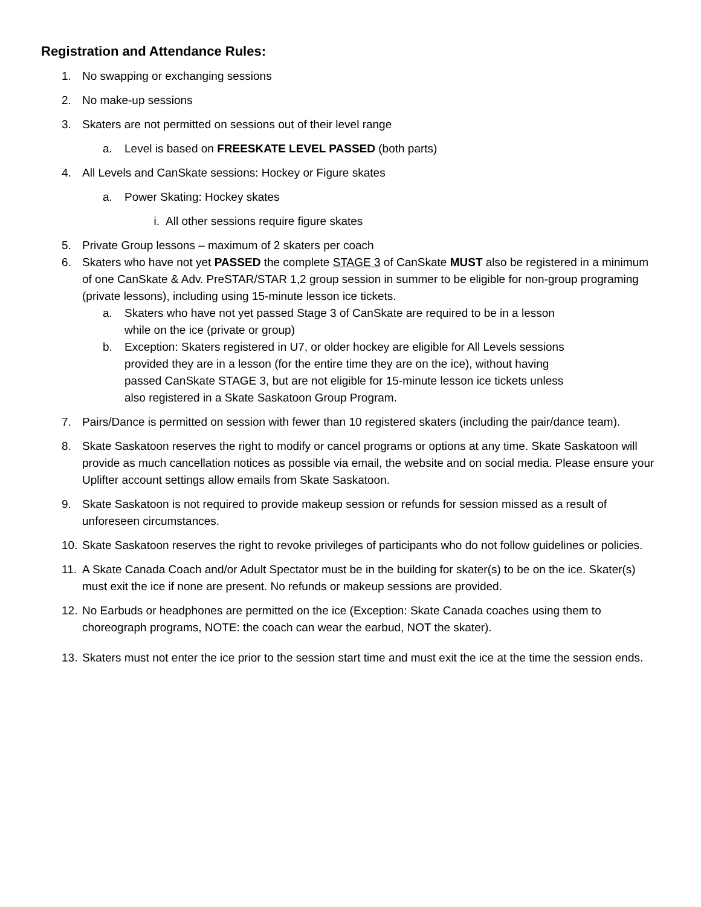Registration and Attendance Rules:
1. No swapping or exchanging sessions
2. No make-up sessions
3. Skaters are not permitted on sessions out of their level range
a. Level is based on FREESKATE LEVEL PASSED (both parts)
4. All Levels and CanSkate sessions: Hockey or Figure skates
a. Power Skating: Hockey skates
i. All other sessions require figure skates
5. Private Group lessons – maximum of 2 skaters per coach
6. Skaters who have not yet PASSED the complete STAGE 3 of CanSkate MUST also be registered in a minimum of one CanSkate & Adv. PreSTAR/STAR 1,2 group session in summer to be eligible for non-group programing (private lessons), including using 15-minute lesson ice tickets.
a. Skaters who have not yet passed Stage 3 of CanSkate are required to be in a lesson while on the ice (private or group)
b. Exception: Skaters registered in U7, or older hockey are eligible for All Levels sessions provided they are in a lesson (for the entire time they are on the ice), without having passed CanSkate STAGE 3, but are not eligible for 15-minute lesson ice tickets unless also registered in a Skate Saskatoon Group Program.
7. Pairs/Dance is permitted on session with fewer than 10 registered skaters (including the pair/dance team).
8. Skate Saskatoon reserves the right to modify or cancel programs or options at any time. Skate Saskatoon will provide as much cancellation notices as possible via email, the website and on social media. Please ensure your Uplifter account settings allow emails from Skate Saskatoon.
9. Skate Saskatoon is not required to provide makeup session or refunds for session missed as a result of unforeseen circumstances.
10. Skate Saskatoon reserves the right to revoke privileges of participants who do not follow guidelines or policies.
11. A Skate Canada Coach and/or Adult Spectator must be in the building for skater(s) to be on the ice. Skater(s) must exit the ice if none are present. No refunds or makeup sessions are provided.
12. No Earbuds or headphones are permitted on the ice (Exception: Skate Canada coaches using them to choreograph programs, NOTE: the coach can wear the earbud, NOT the skater).
13. Skaters must not enter the ice prior to the session start time and must exit the ice at the time the session ends.